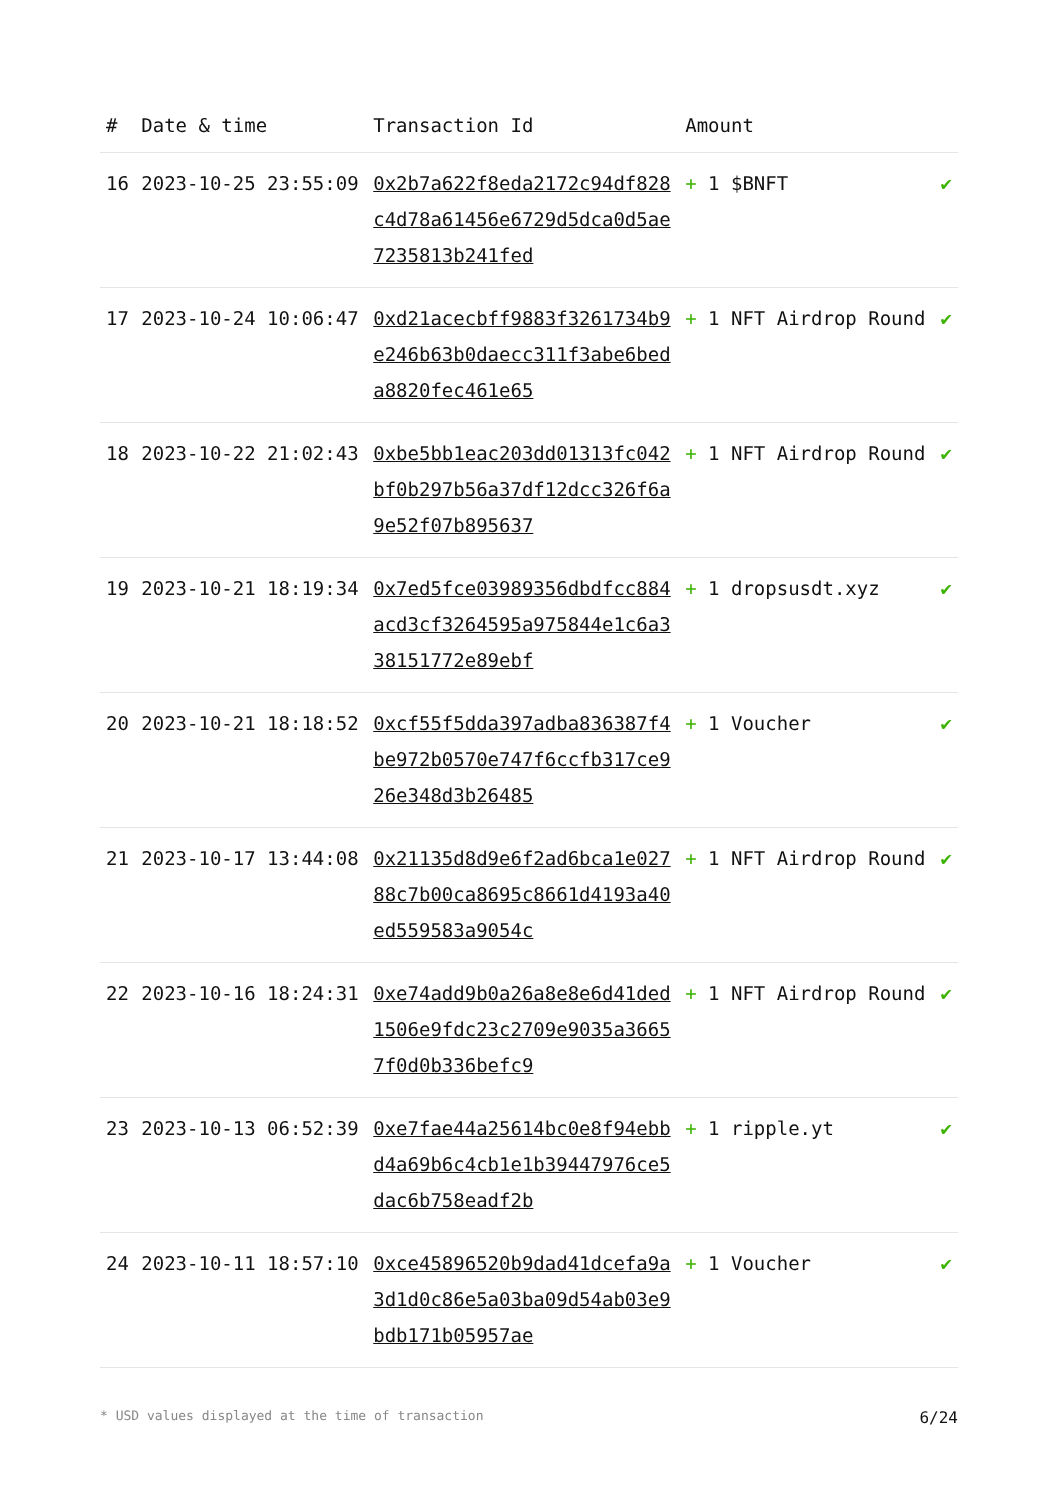| # | Date & time | Transaction Id | Amount | |
| --- | --- | --- | --- | --- |
| 16 | 2023-10-25 23:55:09 | 0x2b7a622f8eda2172c94df828c4d78a61456e6729d5dca0d5ae7235813b241fed | + 1 $BNFT | ✔ |
| 17 | 2023-10-24 10:06:47 | 0xd21acecbff9883f3261734b9e246b63b0daecc311f3abe6beda8820fec461e65 | + 1 NFT Airdrop Round | ✔ |
| 18 | 2023-10-22 21:02:43 | 0xbe5bb1eac203dd01313fc042bf0b297b56a37df12dcc326f6a9e52f07b895637 | + 1 NFT Airdrop Round | ✔ |
| 19 | 2023-10-21 18:19:34 | 0x7ed5fce03989356dbdfcc884acd3cf3264595a975844e1c6a338151772e89ebf | + 1 dropsusdt.xyz | ✔ |
| 20 | 2023-10-21 18:18:52 | 0xcf55f5dda397adba836387f4be972b0570e747f6ccfb317ce926e348d3b26485 | + 1 Voucher | ✔ |
| 21 | 2023-10-17 13:44:08 | 0x21135d8d9e6f2ad6bca1e02788c7b00ca8695c8661d4193a40ed559583a9054c | + 1 NFT Airdrop Round | ✔ |
| 22 | 2023-10-16 18:24:31 | 0xe74add9b0a26a8e8e6d41ded1506e9fdc23c2709e9035a36657f0d0b336befc9 | + 1 NFT Airdrop Round | ✔ |
| 23 | 2023-10-13 06:52:39 | 0xe7fae44a25614bc0e8f94ebbd4a69b6c4cb1e1b39447976ce5dac6b758eadf2b | + 1 ripple.yt | ✔ |
| 24 | 2023-10-11 18:57:10 | 0xce45896520b9dad41dcefa9a3d1d0c86e5a03ba09d54ab03e9bdb171b05957ae | + 1 Voucher | ✔ |
* USD values displayed at the time of transaction 6/24